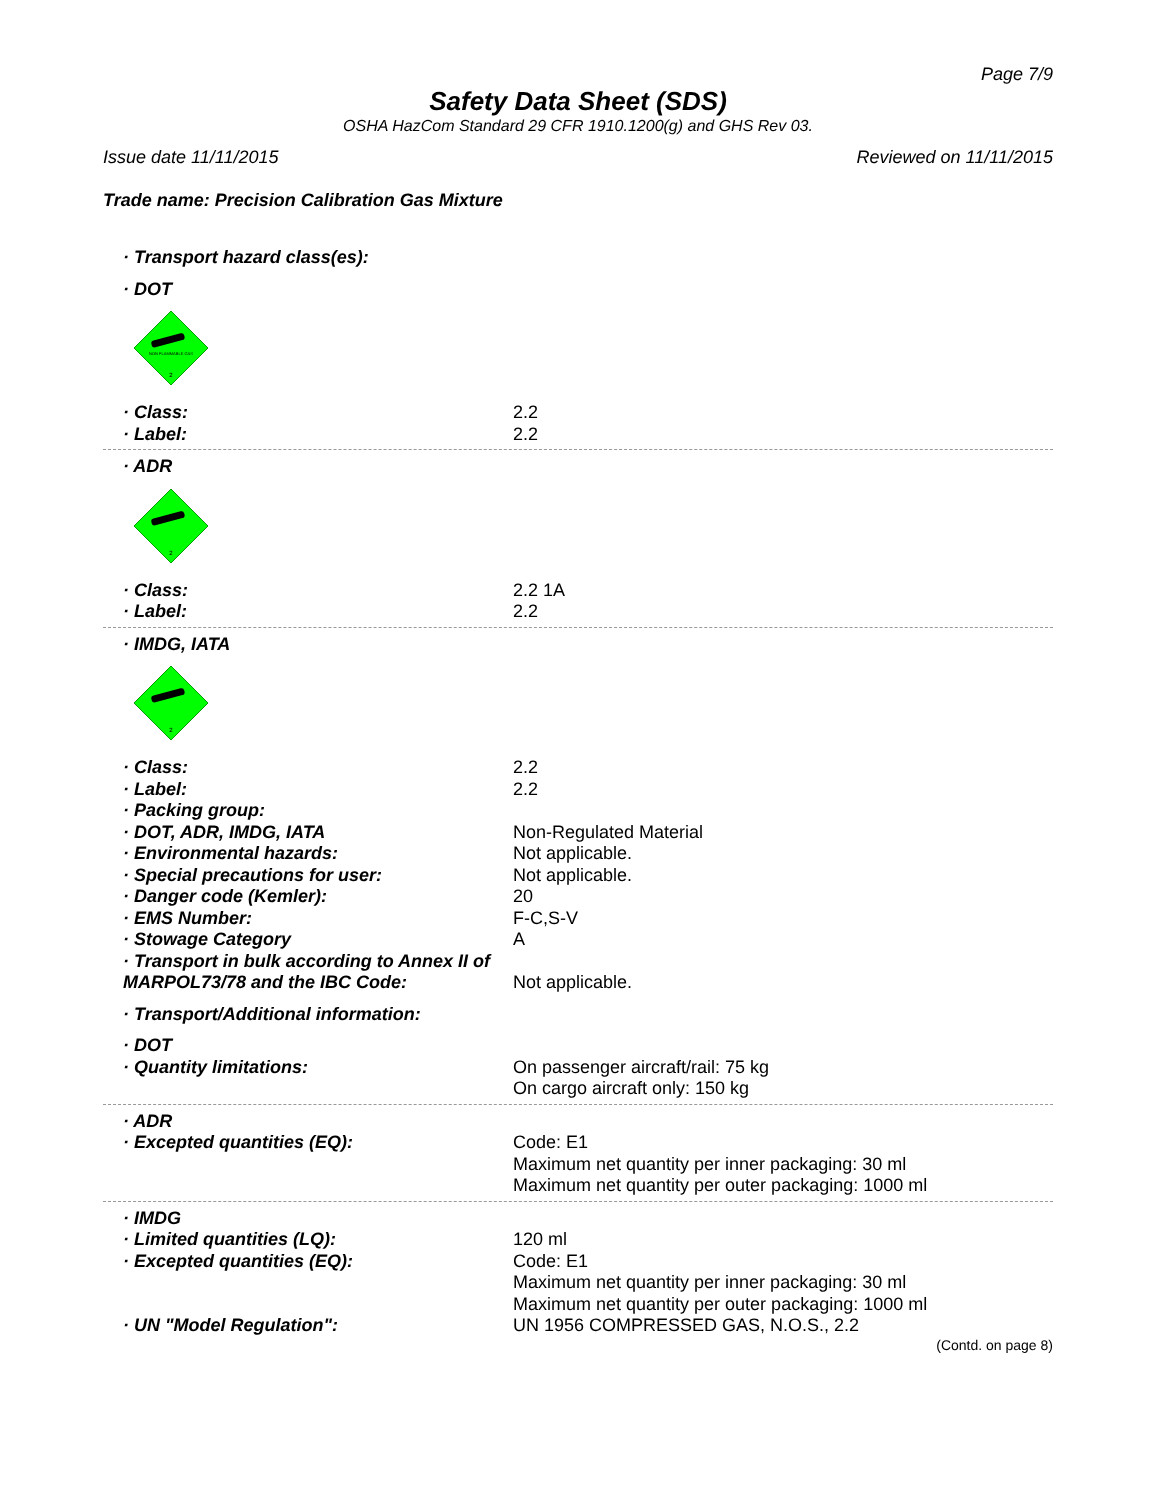Page 7/9
Safety Data Sheet (SDS)
OSHA HazCom Standard 29 CFR 1910.1200(g) and GHS Rev 03.
Issue date 11/11/2015 Reviewed on 11/11/2015
Trade name: Precision Calibration Gas Mixture
· Transport hazard class(es):
· DOT
NON FLAMMABLE GAS
2
· Class: 2.2
· Label: 2.2
· ADR
2
· Class: 2.2 1A
· Label: 2.2
· IMDG, IATA
2
· Class: 2.2
· Label: 2.2
· Packing group:
· DOT, ADR, IMDG, IATA Non-Regulated Material
· Environmental hazards: Not applicable.
· Special precautions for user: Not applicable.
· Danger code (Kemler): 20
· EMS Number: F-C,S-V
· Stowage Category A
· Transport in bulk according to Annex II of MARPOL73/78 and the IBC Code:
Not applicable.
· Transport/Additional information:
· DOT
· Quantity limitations: On passenger aircraft/rail: 75 kg
On cargo aircraft only: 150 kg
· ADR
· Excepted quantities (EQ): Code: E1
Maximum net quantity per inner packaging: 30 ml
Maximum net quantity per outer packaging: 1000 ml
· IMDG
· Limited quantities (LQ): 120 ml
· Excepted quantities (EQ): Code: E1
Maximum net quantity per inner packaging: 30 ml
Maximum net quantity per outer packaging: 1000 ml
· UN "Model Regulation": UN 1956 COMPRESSED GAS, N.O.S., 2.2
(Contd. on page 8)